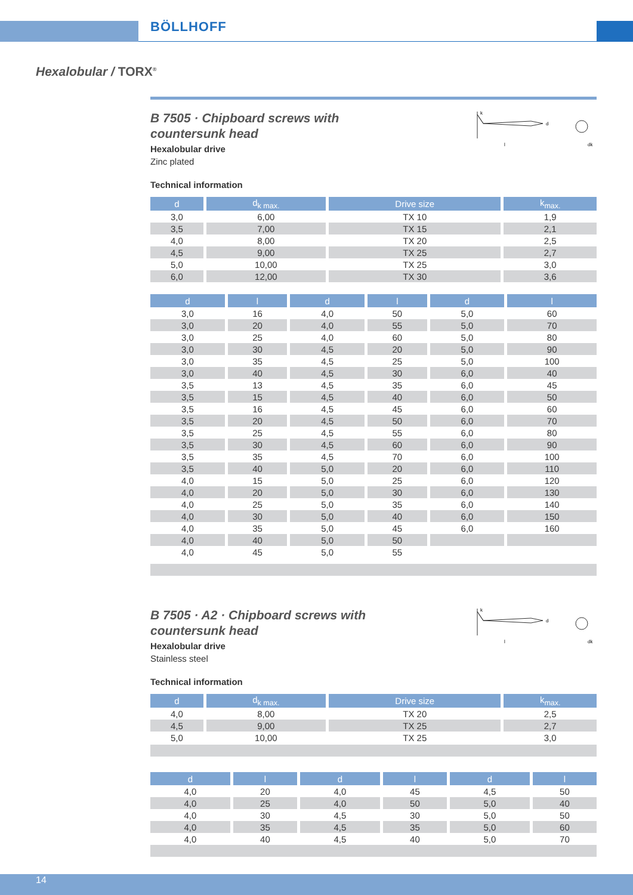BÖLLHOFF
Hexalobular / TORX<sup>®</sup>
B 7505 · Chipboard screws with
countersunk head
Hexalobular drive
Zinc plated
k
l
d
dk
Technical information
| d | d<sub>k max.</sub> | Drive size | k<sub>max.</sub> |
| --- | --- | --- | --- |
| 3,0 | 6,00 | TX 10 | 1,9 |
| 3,5 | 7,00 | TX 15 | 2,1 |
| 4,0 | 8,00 | TX 20 | 2,5 |
| 4,5 | 9,00 | TX 25 | 2,7 |
| 5,0 | 10,00 | TX 25 | 3,0 |
| 6,0 | 12,00 | TX 30 | 3,6 |
| d | l | d | l | d | l |
| --- | --- | --- | --- | --- | --- |
| 3,0 | 16 | 4,0 | 50 | 5,0 | 60 |
| 3,0 | 20 | 4,0 | 55 | 5,0 | 70 |
| 3,0 | 25 | 4,0 | 60 | 5,0 | 80 |
| 3,0 | 30 | 4,5 | 20 | 5,0 | 90 |
| 3,0 | 35 | 4,5 | 25 | 5,0 | 100 |
| 3,0 | 40 | 4,5 | 30 | 6,0 | 40 |
| 3,5 | 13 | 4,5 | 35 | 6,0 | 45 |
| 3,5 | 15 | 4,5 | 40 | 6,0 | 50 |
| 3,5 | 16 | 4,5 | 45 | 6,0 | 60 |
| 3,5 | 20 | 4,5 | 50 | 6,0 | 70 |
| 3,5 | 25 | 4,5 | 55 | 6,0 | 80 |
| 3,5 | 30 | 4,5 | 60 | 6,0 | 90 |
| 3,5 | 35 | 4,5 | 70 | 6,0 | 100 |
| 3,5 | 40 | 5,0 | 20 | 6,0 | 110 |
| 4,0 | 15 | 5,0 | 25 | 6,0 | 120 |
| 4,0 | 20 | 5,0 | 30 | 6,0 | 130 |
| 4,0 | 25 | 5,0 | 35 | 6,0 | 140 |
| 4,0 | 30 | 5,0 | 40 | 6,0 | 150 |
| 4,0 | 35 | 5,0 | 45 | 6,0 | 160 |
| 4,0 | 40 | 5,0 | 50 | | |
| 4,0 | 45 | 5,0 | 55 | | |
B 7505 · A2 · Chipboard screws with
countersunk head
Hexalobular drive
Stainless steel
k
l
d
dk
Technical information
| d | d<sub>k max.</sub> | Drive size | k<sub>max.</sub> |
| --- | --- | --- | --- |
| 4,0 | 8,00 | TX 20 | 2,5 |
| 4,5 | 9,00 | TX 25 | 2,7 |
| 5,0 | 10,00 | TX 25 | 3,0 |
| d | l | d | l | d | l |
| --- | --- | --- | --- | --- | --- |
| 4,0 | 20 | 4,0 | 45 | 4,5 | 50 |
| 4,0 | 25 | 4,0 | 50 | 5,0 | 40 |
| 4,0 | 30 | 4,5 | 30 | 5,0 | 50 |
| 4,0 | 35 | 4,5 | 35 | 5,0 | 60 |
| 4,0 | 40 | 4,5 | 40 | 5,0 | 70 |
14